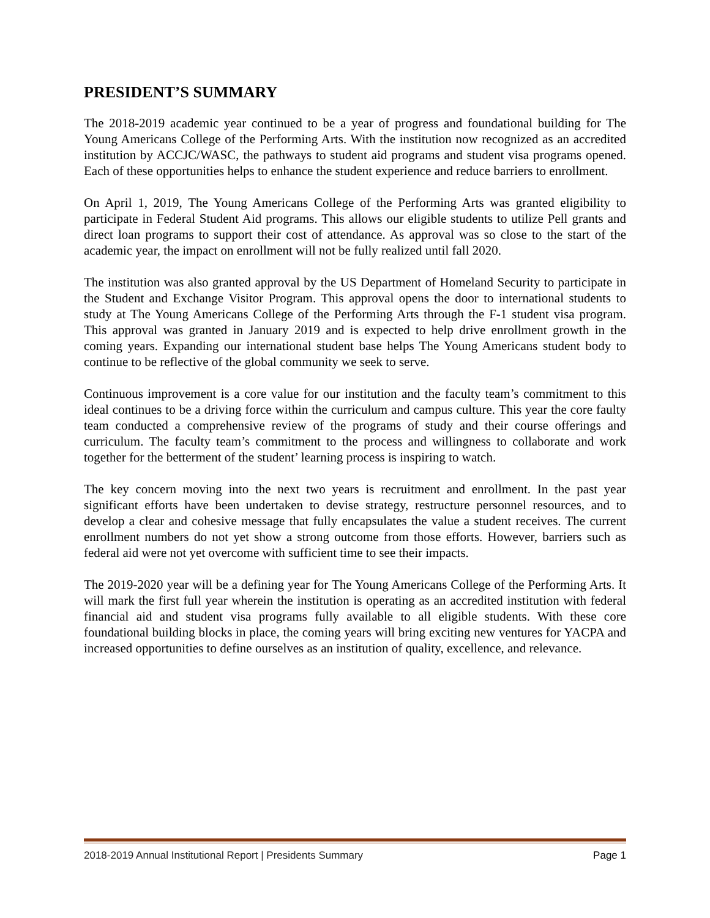PRESIDENT’S SUMMARY
The 2018-2019 academic year continued to be a year of progress and foundational building for The Young Americans College of the Performing Arts. With the institution now recognized as an accredited institution by ACCJC/WASC, the pathways to student aid programs and student visa programs opened. Each of these opportunities helps to enhance the student experience and reduce barriers to enrollment.
On April 1, 2019, The Young Americans College of the Performing Arts was granted eligibility to participate in Federal Student Aid programs. This allows our eligible students to utilize Pell grants and direct loan programs to support their cost of attendance. As approval was so close to the start of the academic year, the impact on enrollment will not be fully realized until fall 2020.
The institution was also granted approval by the US Department of Homeland Security to participate in the Student and Exchange Visitor Program. This approval opens the door to international students to study at The Young Americans College of the Performing Arts through the F-1 student visa program. This approval was granted in January 2019 and is expected to help drive enrollment growth in the coming years. Expanding our international student base helps The Young Americans student body to continue to be reflective of the global community we seek to serve.
Continuous improvement is a core value for our institution and the faculty team’s commitment to this ideal continues to be a driving force within the curriculum and campus culture. This year the core faulty team conducted a comprehensive review of the programs of study and their course offerings and curriculum. The faculty team’s commitment to the process and willingness to collaborate and work together for the betterment of the student’ learning process is inspiring to watch.
The key concern moving into the next two years is recruitment and enrollment. In the past year significant efforts have been undertaken to devise strategy, restructure personnel resources, and to develop a clear and cohesive message that fully encapsulates the value a student receives. The current enrollment numbers do not yet show a strong outcome from those efforts. However, barriers such as federal aid were not yet overcome with sufficient time to see their impacts.
The 2019-2020 year will be a defining year for The Young Americans College of the Performing Arts. It will mark the first full year wherein the institution is operating as an accredited institution with federal financial aid and student visa programs fully available to all eligible students. With these core foundational building blocks in place, the coming years will bring exciting new ventures for YACPA and increased opportunities to define ourselves as an institution of quality, excellence, and relevance.
2018-2019 Annual Institutional Report | Presidents Summary Page 1